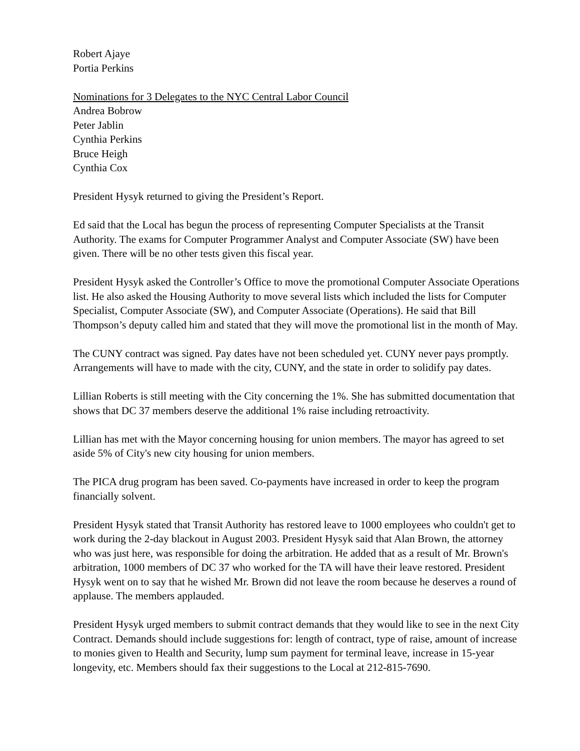Robert Ajaye
Portia Perkins
Nominations for 3 Delegates to the NYC Central Labor Council
Andrea Bobrow
Peter Jablin
Cynthia Perkins
Bruce Heigh
Cynthia Cox
President Hysyk returned to giving the President’s Report.
Ed said that the Local has begun the process of representing Computer Specialists at the Transit Authority. The exams for Computer Programmer Analyst and Computer Associate (SW) have been given. There will be no other tests given this fiscal year.
President Hysyk asked the Controller’s Office to move the promotional Computer Associate Operations list. He also asked the Housing Authority to move several lists which included the lists for Computer Specialist, Computer Associate (SW), and Computer Associate (Operations). He said that Bill Thompson’s deputy called him and stated that they will move the promotional list in the month of May.
The CUNY contract was signed. Pay dates have not been scheduled yet. CUNY never pays promptly. Arrangements will have to made with the city, CUNY, and the state in order to solidify pay dates.
Lillian Roberts is still meeting with the City concerning the 1%. She has submitted documentation that shows that DC 37 members deserve the additional 1% raise including retroactivity.
Lillian has met with the Mayor concerning housing for union members. The mayor has agreed to set aside 5% of City's new city housing for union members.
The PICA drug program has been saved. Co-payments have increased in order to keep the program financially solvent.
President Hysyk stated that Transit Authority has restored leave to 1000 employees who couldn't get to work during the 2-day blackout in August 2003. President Hysyk said that Alan Brown, the attorney who was just here, was responsible for doing the arbitration. He added that as a result of Mr. Brown's arbitration, 1000 members of DC 37 who worked for the TA will have their leave restored. President Hysyk went on to say that he wished Mr. Brown did not leave the room because he deserves a round of applause. The members applauded.
President Hysyk urged members to submit contract demands that they would like to see in the next City Contract. Demands should include suggestions for: length of contract, type of raise, amount of increase to monies given to Health and Security, lump sum payment for terminal leave, increase in 15-year longevity, etc. Members should fax their suggestions to the Local at 212-815-7690.